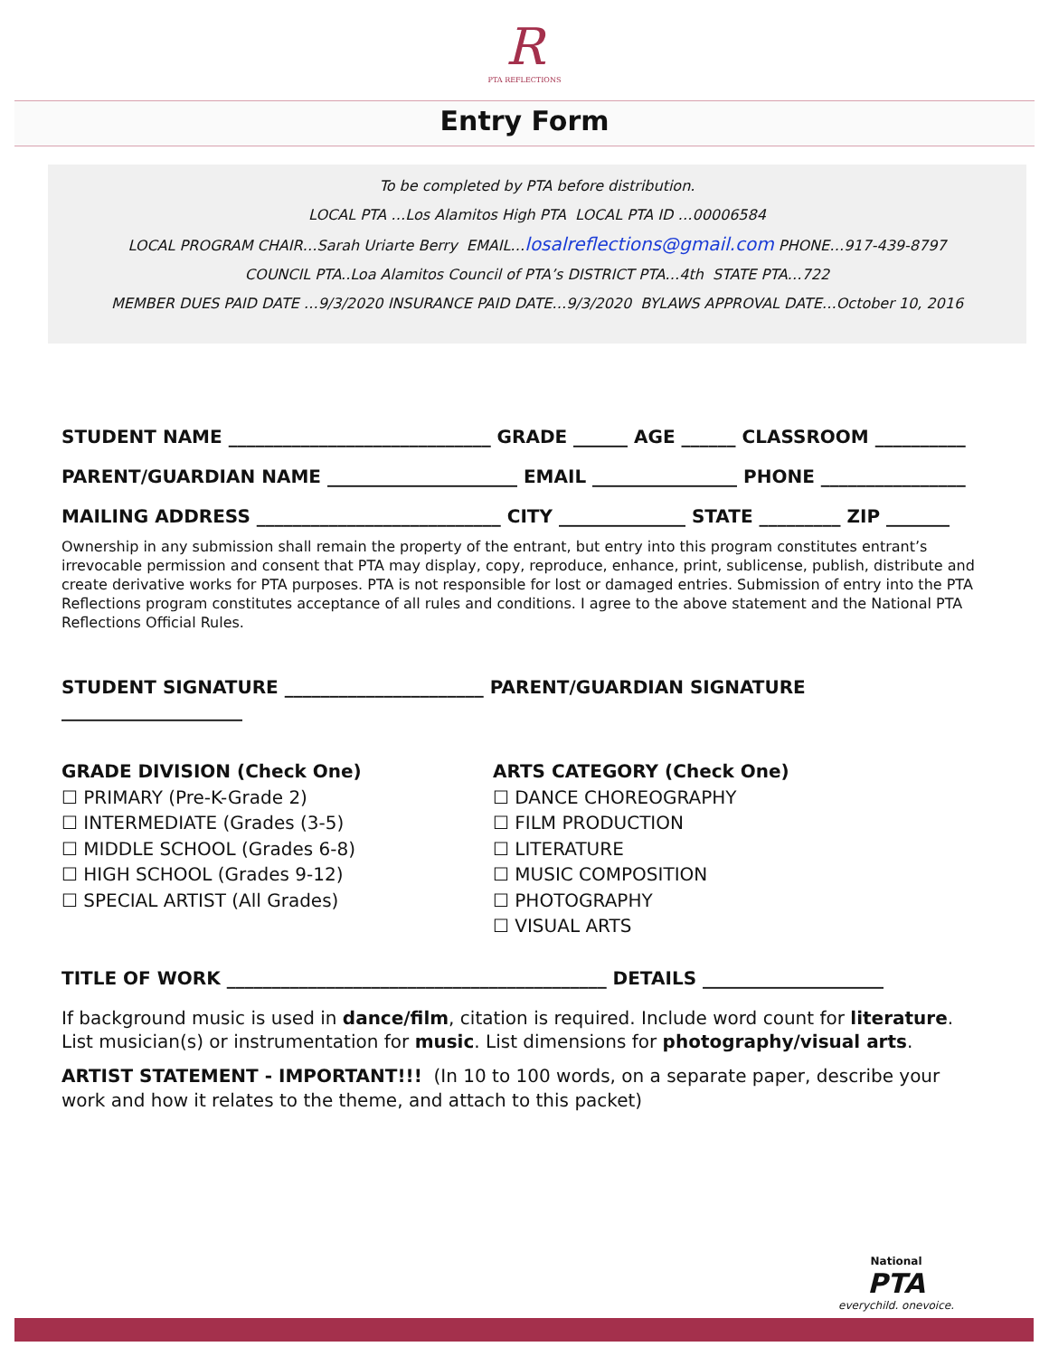R
PTA REFLECTIONS
Entry Form
To be completed by PTA before distribution.
LOCAL PTA …Los Alamitos High PTA LOCAL PTA ID …00006584
LOCAL PROGRAM CHAIR…Sarah Uriarte Berry EMAIL…losalreflections@gmail.com PHONE…917-439-8797
COUNCIL PTA..Loa Alamitos Council of PTA’s DISTRICT PTA…4th STATE PTA…722
MEMBER DUES PAID DATE …9/3/2020 INSURANCE PAID DATE…9/3/2020 BYLAWS APPROVAL DATE…October 10, 2016
STUDENT NAME _____________________________ GRADE ______ AGE ______ CLASSROOM __________
PARENT/GUARDIAN NAME _____________________ EMAIL ________________ PHONE ________________
MAILING ADDRESS ___________________________ CITY ______________ STATE _________ ZIP _______
Ownership in any submission shall remain the property of the entrant, but entry into this program constitutes entrant’s irrevocable permission and consent that PTA may display, copy, reproduce, enhance, print, sublicense, publish, distribute and create derivative works for PTA purposes. PTA is not responsible for lost or damaged entries. Submission of entry into the PTA Reflections program constitutes acceptance of all rules and conditions. I agree to the above statement and the National PTA Reflections Official Rules.
STUDENT SIGNATURE ______________________ PARENT/GUARDIAN SIGNATURE ____________________
GRADE DIVISION (Check One)
☐ PRIMARY (Pre-K-Grade 2)
☐ INTERMEDIATE (Grades (3-5)
☐ MIDDLE SCHOOL (Grades 6-8)
☐ HIGH SCHOOL (Grades 9-12)
☐ SPECIAL ARTIST (All Grades)
ARTS CATEGORY (Check One)
☐ DANCE CHOREOGRAPHY
☐ FILM PRODUCTION
☐ LITERATURE
☐ MUSIC COMPOSITION
☐ PHOTOGRAPHY
☐ VISUAL ARTS
TITLE OF WORK __________________________________________ DETAILS ____________________
If background music is used in dance/film, citation is required. Include word count for literature. List musician(s) or instrumentation for music. List dimensions for photography/visual arts.
ARTIST STATEMENT - IMPORTANT!!! (In 10 to 100 words, on a separate paper, describe your work and how it relates to the theme, and attach to this packet)
National
PTA
everychild. onevoice.